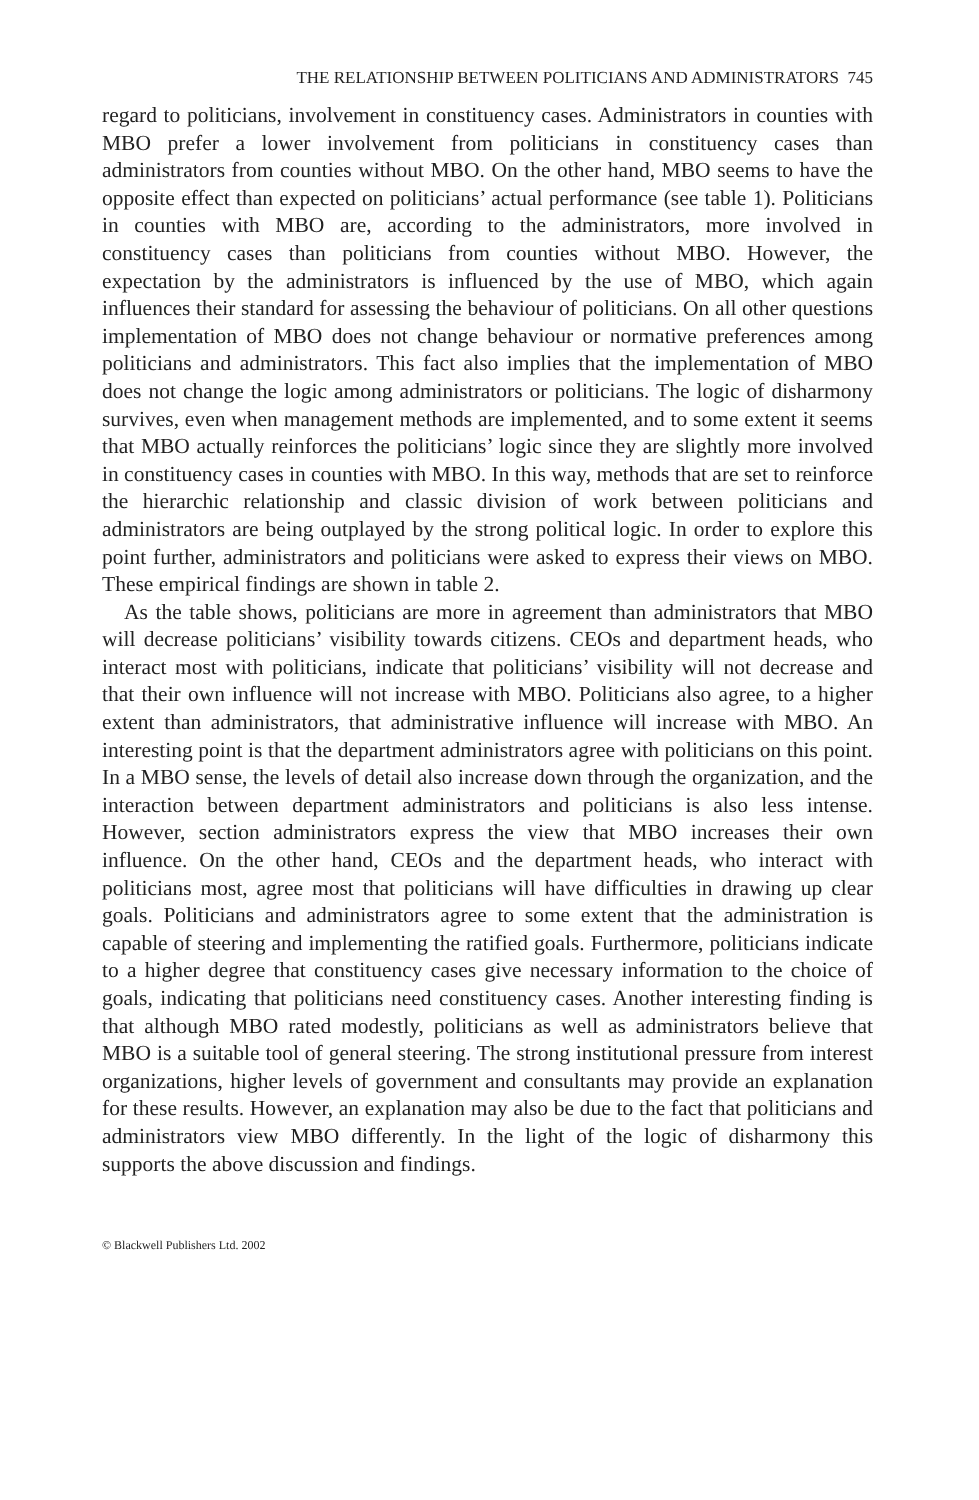THE RELATIONSHIP BETWEEN POLITICIANS AND ADMINISTRATORS 745
regard to politicians, involvement in constituency cases. Administrators in counties with MBO prefer a lower involvement from politicians in constituency cases than administrators from counties without MBO. On the other hand, MBO seems to have the opposite effect than expected on politicians’ actual performance (see table 1). Politicians in counties with MBO are, according to the administrators, more involved in constituency cases than politicians from counties without MBO. However, the expectation by the administrators is influenced by the use of MBO, which again influences their standard for assessing the behaviour of politicians. On all other questions implementation of MBO does not change behaviour or normative preferences among politicians and administrators. This fact also implies that the implementation of MBO does not change the logic among administrators or politicians. The logic of disharmony survives, even when management methods are implemented, and to some extent it seems that MBO actually reinforces the politicians’ logic since they are slightly more involved in constituency cases in counties with MBO. In this way, methods that are set to reinforce the hierarchic relationship and classic division of work between politicians and administrators are being outplayed by the strong political logic. In order to explore this point further, administrators and politicians were asked to express their views on MBO. These empirical findings are shown in table 2.
As the table shows, politicians are more in agreement than administrators that MBO will decrease politicians’ visibility towards citizens. CEOs and department heads, who interact most with politicians, indicate that politicians’ visibility will not decrease and that their own influence will not increase with MBO. Politicians also agree, to a higher extent than administrators, that administrative influence will increase with MBO. An interesting point is that the department administrators agree with politicians on this point. In a MBO sense, the levels of detail also increase down through the organization, and the interaction between department administrators and politicians is also less intense. However, section administrators express the view that MBO increases their own influence. On the other hand, CEOs and the department heads, who interact with politicians most, agree most that politicians will have difficulties in drawing up clear goals. Politicians and administrators agree to some extent that the administration is capable of steering and implementing the ratified goals. Furthermore, politicians indicate to a higher degree that constituency cases give necessary information to the choice of goals, indicating that politicians need constituency cases. Another interesting finding is that although MBO rated modestly, politicians as well as administrators believe that MBO is a suitable tool of general steering. The strong institutional pressure from interest organizations, higher levels of government and consultants may provide an explanation for these results. However, an explanation may also be due to the fact that politicians and administrators view MBO differently. In the light of the logic of disharmony this supports the above discussion and findings.
© Blackwell Publishers Ltd. 2002